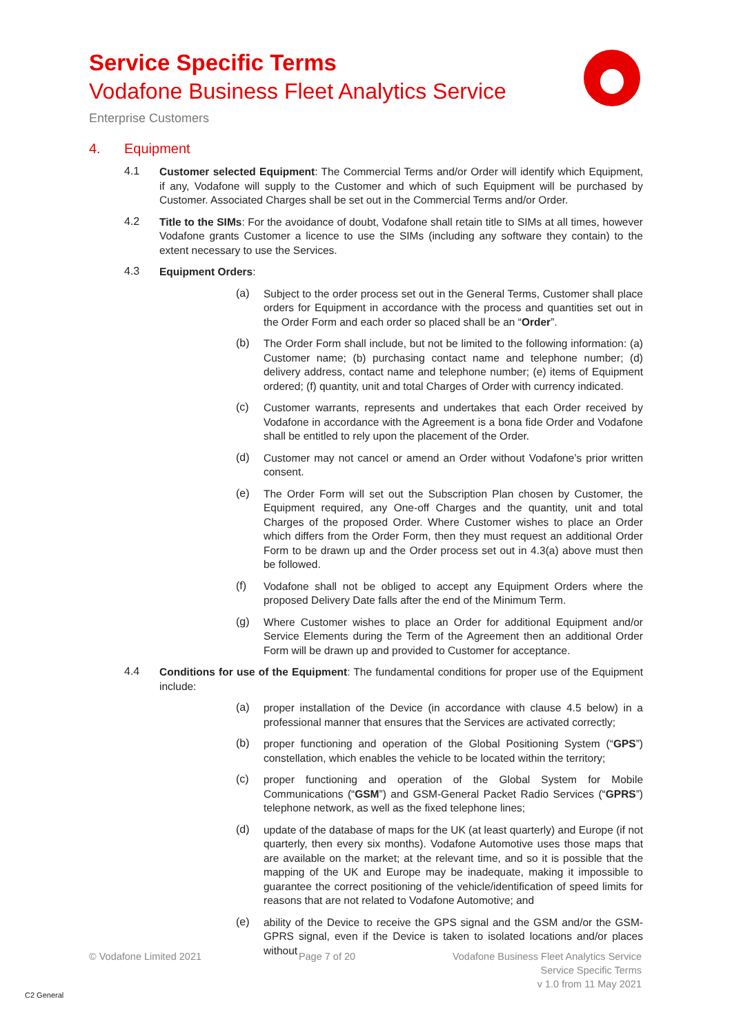Service Specific Terms
Vodafone Business Fleet Analytics Service
Enterprise Customers
4. Equipment
4.1
Customer selected Equipment: The Commercial Terms and/or Order will identify which Equipment, if any, Vodafone will supply to the Customer and which of such Equipment will be purchased by Customer. Associated Charges shall be set out in the Commercial Terms and/or Order.
4.2
Title to the SIMs: For the avoidance of doubt, Vodafone shall retain title to SIMs at all times, however Vodafone grants Customer a licence to use the SIMs (including any software they contain) to the extent necessary to use the Services.
4.3
Equipment Orders:
(a)
Subject to the order process set out in the General Terms, Customer shall place orders for Equipment in accordance with the process and quantities set out in the Order Form and each order so placed shall be an “Order”.
(b)
The Order Form shall include, but not be limited to the following information: (a) Customer name; (b) purchasing contact name and telephone number; (d) delivery address, contact name and telephone number; (e) items of Equipment ordered; (f) quantity, unit and total Charges of Order with currency indicated.
(c)
Customer warrants, represents and undertakes that each Order received by Vodafone in accordance with the Agreement is a bona fide Order and Vodafone shall be entitled to rely upon the placement of the Order.
(d)
Customer may not cancel or amend an Order without Vodafone’s prior written consent.
(e)
The Order Form will set out the Subscription Plan chosen by Customer, the Equipment required, any One-off Charges and the quantity, unit and total Charges of the proposed Order. Where Customer wishes to place an Order which differs from the Order Form, then they must request an additional Order Form to be drawn up and the Order process set out in 4.3(a) above must then be followed.
(f)
Vodafone shall not be obliged to accept any Equipment Orders where the proposed Delivery Date falls after the end of the Minimum Term.
(g)
Where Customer wishes to place an Order for additional Equipment and/or Service Elements during the Term of the Agreement then an additional Order Form will be drawn up and provided to Customer for acceptance.
4.4
Conditions for use of the Equipment: The fundamental conditions for proper use of the Equipment include:
(a)
proper installation of the Device (in accordance with clause 4.5 below) in a professional manner that ensures that the Services are activated correctly;
(b)
proper functioning and operation of the Global Positioning System (“GPS”) constellation, which enables the vehicle to be located within the territory;
(c)
proper functioning and operation of the Global System for Mobile Communications (“GSM”) and GSM-General Packet Radio Services (“GPRS”) telephone network, as well as the fixed telephone lines;
(d)
update of the database of maps for the UK (at least quarterly) and Europe (if not quarterly, then every six months). Vodafone Automotive uses those maps that are available on the market; at the relevant time, and so it is possible that the mapping of the UK and Europe may be inadequate, making it impossible to guarantee the correct positioning of the vehicle/identification of speed limits for reasons that are not related to Vodafone Automotive; and
(e)
ability of the Device to receive the GPS signal and the GSM and/or the GSM-GPRS signal, even if the Device is taken to isolated locations and/or places without
© Vodafone Limited 2021 Page 7 of 20 Vodafone Business Fleet Analytics Service
Service Specific Terms
v 1.0 from 11 May 2021
C2 General